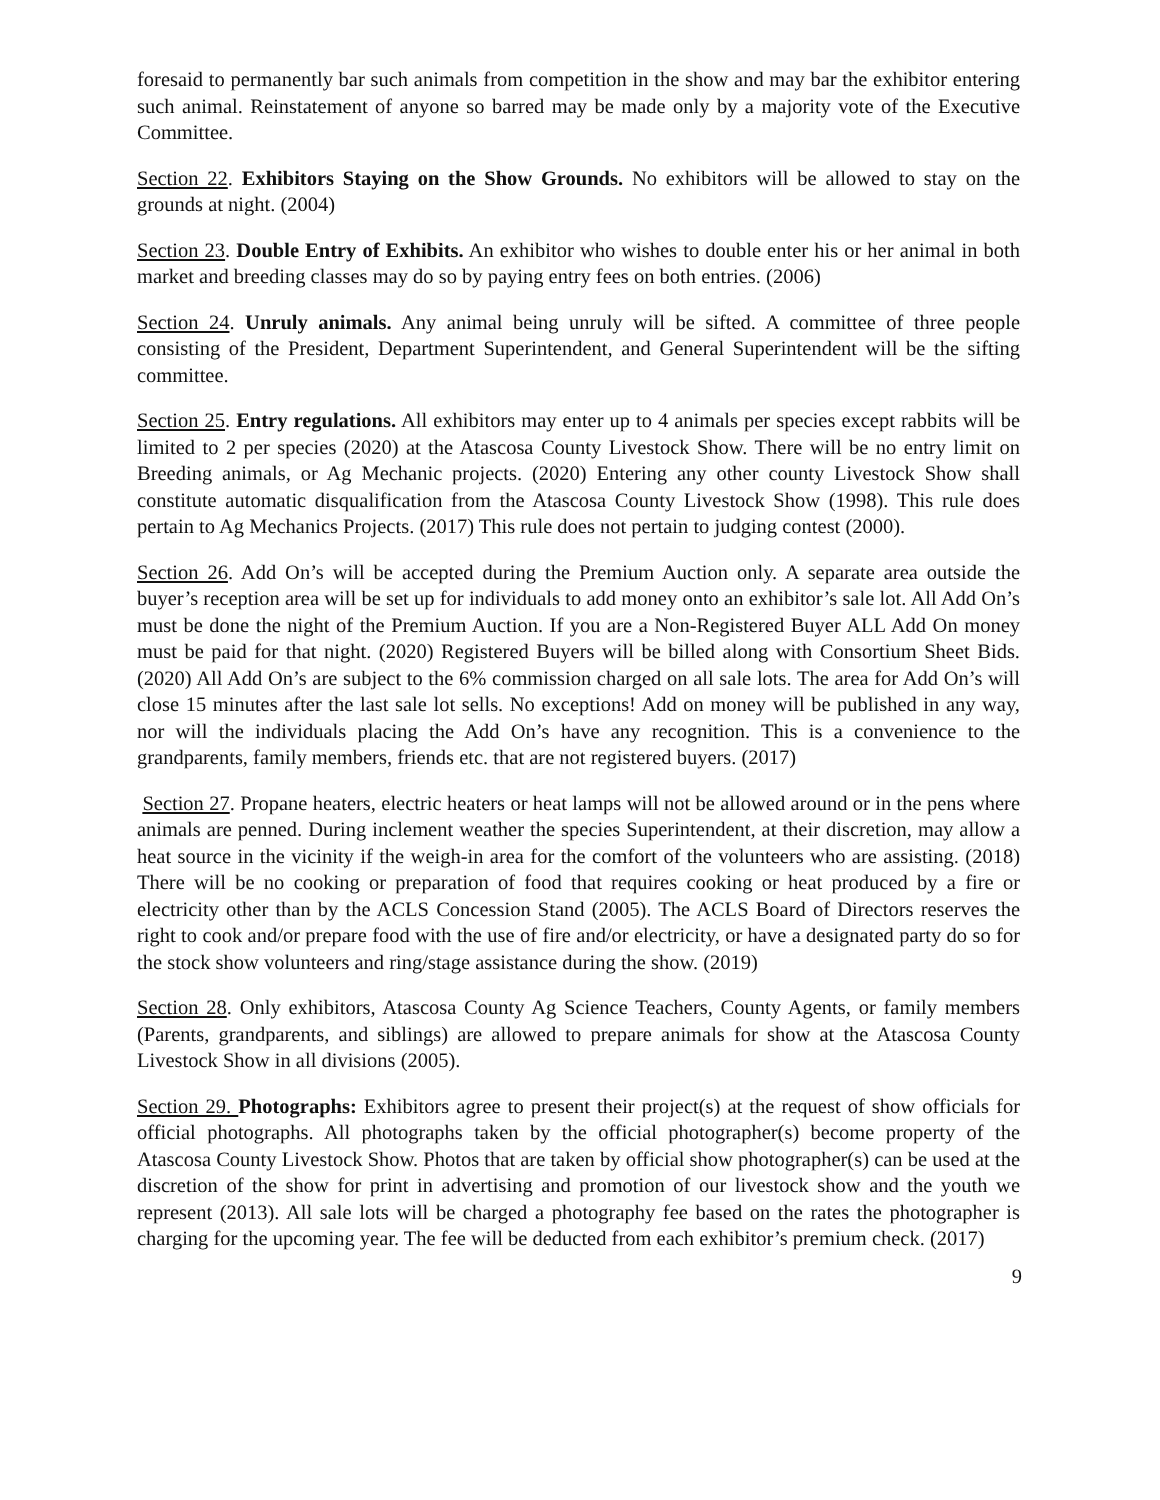foresaid to permanently bar such animals from competition in the show and may bar the exhibitor entering such animal. Reinstatement of anyone so barred may be made only by a majority vote of the Executive Committee.
Section 22. Exhibitors Staying on the Show Grounds. No exhibitors will be allowed to stay on the grounds at night. (2004)
Section 23. Double Entry of Exhibits. An exhibitor who wishes to double enter his or her animal in both market and breeding classes may do so by paying entry fees on both entries. (2006)
Section 24. Unruly animals. Any animal being unruly will be sifted. A committee of three people consisting of the President, Department Superintendent, and General Superintendent will be the sifting committee.
Section 25. Entry regulations. All exhibitors may enter up to 4 animals per species except rabbits will be limited to 2 per species (2020) at the Atascosa County Livestock Show. There will be no entry limit on Breeding animals, or Ag Mechanic projects. (2020) Entering any other county Livestock Show shall constitute automatic disqualification from the Atascosa County Livestock Show (1998). This rule does pertain to Ag Mechanics Projects. (2017) This rule does not pertain to judging contest (2000).
Section 26. Add On’s will be accepted during the Premium Auction only. A separate area outside the buyer’s reception area will be set up for individuals to add money onto an exhibitor’s sale lot. All Add On’s must be done the night of the Premium Auction. If you are a Non-Registered Buyer ALL Add On money must be paid for that night. (2020) Registered Buyers will be billed along with Consortium Sheet Bids. (2020) All Add On’s are subject to the 6% commission charged on all sale lots. The area for Add On’s will close 15 minutes after the last sale lot sells. No exceptions! Add on money will be published in any way, nor will the individuals placing the Add On’s have any recognition. This is a convenience to the grandparents, family members, friends etc. that are not registered buyers. (2017)
Section 27. Propane heaters, electric heaters or heat lamps will not be allowed around or in the pens where animals are penned. During inclement weather the species Superintendent, at their discretion, may allow a heat source in the vicinity if the weigh-in area for the comfort of the volunteers who are assisting. (2018) There will be no cooking or preparation of food that requires cooking or heat produced by a fire or electricity other than by the ACLS Concession Stand (2005). The ACLS Board of Directors reserves the right to cook and/or prepare food with the use of fire and/or electricity, or have a designated party do so for the stock show volunteers and ring/stage assistance during the show. (2019)
Section 28. Only exhibitors, Atascosa County Ag Science Teachers, County Agents, or family members (Parents, grandparents, and siblings) are allowed to prepare animals for show at the Atascosa County Livestock Show in all divisions (2005).
Section 29. Photographs: Exhibitors agree to present their project(s) at the request of show officials for official photographs. All photographs taken by the official photographer(s) become property of the Atascosa County Livestock Show. Photos that are taken by official show photographer(s) can be used at the discretion of the show for print in advertising and promotion of our livestock show and the youth we represent (2013). All sale lots will be charged a photography fee based on the rates the photographer is charging for the upcoming year. The fee will be deducted from each exhibitor’s premium check. (2017)
9